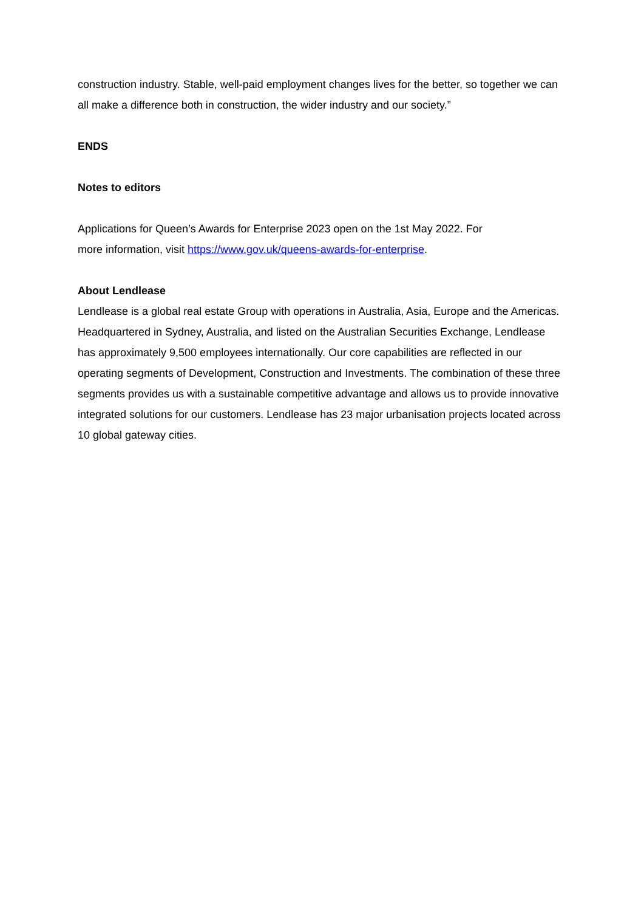construction industry. Stable, well-paid employment changes lives for the better, so together we can all make a difference both in construction, the wider industry and our society.”
ENDS
Notes to editors
Applications for Queen’s Awards for Enterprise 2023 open on the 1st May 2022. For
more information, visit https://www.gov.uk/queens-awards-for-enterprise.
About Lendlease
Lendlease is a global real estate Group with operations in Australia, Asia, Europe and the Americas. Headquartered in Sydney, Australia, and listed on the Australian Securities Exchange, Lendlease has approximately 9,500 employees internationally. Our core capabilities are reflected in our operating segments of Development, Construction and Investments. The combination of these three segments provides us with a sustainable competitive advantage and allows us to provide innovative integrated solutions for our customers. Lendlease has 23 major urbanisation projects located across 10 global gateway cities.